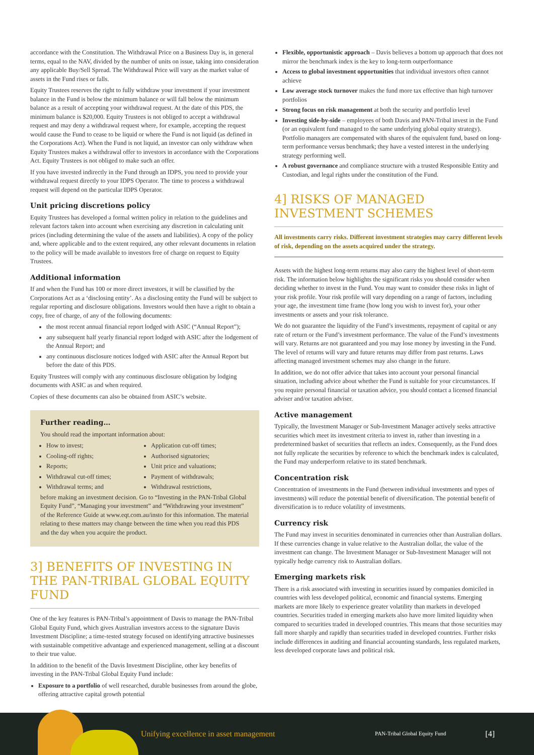accordance with the Constitution. The Withdrawal Price on a Business Day is, in general terms, equal to the NAV, divided by the number of units on issue, taking into consideration any applicable Buy/Sell Spread. The Withdrawal Price will vary as the market value of assets in the Fund rises or falls.
Equity Trustees reserves the right to fully withdraw your investment if your investment balance in the Fund is below the minimum balance or will fall below the minimum balance as a result of accepting your withdrawal request. At the date of this PDS, the minimum balance is $20,000. Equity Trustees is not obliged to accept a withdrawal request and may deny a withdrawal request where, for example, accepting the request would cause the Fund to cease to be liquid or where the Fund is not liquid (as defined in the Corporations Act). When the Fund is not liquid, an investor can only withdraw when Equity Trustees makes a withdrawal offer to investors in accordance with the Corporations Act. Equity Trustees is not obliged to make such an offer.
If you have invested indirectly in the Fund through an IDPS, you need to provide your withdrawal request directly to your IDPS Operator. The time to process a withdrawal request will depend on the particular IDPS Operator.
Unit pricing discretions policy
Equity Trustees has developed a formal written policy in relation to the guidelines and relevant factors taken into account when exercising any discretion in calculating unit prices (including determining the value of the assets and liabilities). A copy of the policy and, where applicable and to the extent required, any other relevant documents in relation to the policy will be made available to investors free of charge on request to Equity Trustees.
Additional information
If and when the Fund has 100 or more direct investors, it will be classified by the Corporations Act as a ‘disclosing entity’. As a disclosing entity the Fund will be subject to regular reporting and disclosure obligations. Investors would then have a right to obtain a copy, free of charge, of any of the following documents:
the most recent annual financial report lodged with ASIC (“Annual Report”);
any subsequent half yearly financial report lodged with ASIC after the lodgement of the Annual Report; and
any continuous disclosure notices lodged with ASIC after the Annual Report but before the date of this PDS.
Equity Trustees will comply with any continuous disclosure obligation by lodging documents with ASIC as and when required.
Copies of these documents can also be obtained from ASIC’s website.
Further reading…
You should read the important information about:
How to invest;
Cooling-off rights;
Reports;
Withdrawal cut-off times;
Withdrawal terms; and
Application cut-off times;
Authorised signatories;
Unit price and valuations;
Payment of withdrawals;
Withdrawal restrictions,
before making an investment decision. Go to “Investing in the PAN-Tribal Global Equity Fund”, “Managing your investment” and “Withdrawing your investment” of the Reference Guide at www.eqt.com.au/insto for this information. The material relating to these matters may change between the time when you read this PDS and the day when you acquire the product.
3] BENEFITS OF INVESTING IN THE PAN-TRIBAL GLOBAL EQUITY FUND
One of the key features is PAN-Tribal’s appointment of Davis to manage the PAN-Tribal Global Equity Fund, which gives Australian investors access to the signature Davis Investment Discipline; a time-tested strategy focused on identifying attractive businesses with sustainable competitive advantage and experienced management, selling at a discount to their true value.
In addition to the benefit of the Davis Investment Discipline, other key benefits of investing in the PAN-Tribal Global Equity Fund include:
Exposure to a portfolio of well researched, durable businesses from around the globe, offering attractive capital growth potential
Flexible, opportunistic approach – Davis believes a bottom up approach that does not mirror the benchmark index is the key to long-term outperformance
Access to global investment opportunities that individual investors often cannot achieve
Low average stock turnover makes the fund more tax effective than high turnover portfolios
Strong focus on risk management at both the security and portfolio level
Investing side-by-side – employees of both Davis and PAN-Tribal invest in the Fund (or an equivalent fund managed to the same underlying global equity strategy). Portfolio managers are compensated with shares of the equivalent fund, based on long-term performance versus benchmark; they have a vested interest in the underlying strategy performing well.
A robust governance and compliance structure with a trusted Responsible Entity and Custodian, and legal rights under the constitution of the Fund.
4] RISKS OF MANAGED INVESTMENT SCHEMES
All investments carry risks. Different investment strategies may carry different levels of risk, depending on the assets acquired under the strategy.
Assets with the highest long-term returns may also carry the highest level of short-term risk. The information below highlights the significant risks you should consider when deciding whether to invest in the Fund. You may want to consider these risks in light of your risk profile. Your risk profile will vary depending on a range of factors, including your age, the investment time frame (how long you wish to invest for), your other investments or assets and your risk tolerance.
We do not guarantee the liquidity of the Fund’s investments, repayment of capital or any rate of return or the Fund’s investment performance. The value of the Fund’s investments will vary. Returns are not guaranteed and you may lose money by investing in the Fund. The level of returns will vary and future returns may differ from past returns. Laws affecting managed investment schemes may also change in the future.
In addition, we do not offer advice that takes into account your personal financial situation, including advice about whether the Fund is suitable for your circumstances. If you require personal financial or taxation advice, you should contact a licensed financial adviser and/or taxation adviser.
Active management
Typically, the Investment Manager or Sub-Investment Manager actively seeks attractive securities which meet its investment criteria to invest in, rather than investing in a predetermined basket of securities that reflects an index. Consequently, as the Fund does not fully replicate the securities by reference to which the benchmark index is calculated, the Fund may underperform relative to its stated benchmark.
Concentration risk
Concentration of investments in the Fund (between individual investments and types of investments) will reduce the potential benefit of diversification. The potential benefit of diversification is to reduce volatility of investments.
Currency risk
The Fund may invest in securities denominated in currencies other than Australian dollars. If these currencies change in value relative to the Australian dollar, the value of the investment can change. The Investment Manager or Sub-Investment Manager will not typically hedge currency risk to Australian dollars.
Emerging markets risk
There is a risk associated with investing in securities issued by companies domiciled in countries with less developed political, economic and financial systems. Emerging markets are more likely to experience greater volatility than markets in developed countries. Securities traded in emerging markets also have more limited liquidity when compared to securities traded in developed countries. This means that those securities may fall more sharply and rapidly than securities traded in developed countries. Further risks include differences in auditing and financial accounting standards, less regulated markets, less developed corporate laws and political risk.
Unifying excellence in asset management PAN-Tribal Global Equity Fund [4]